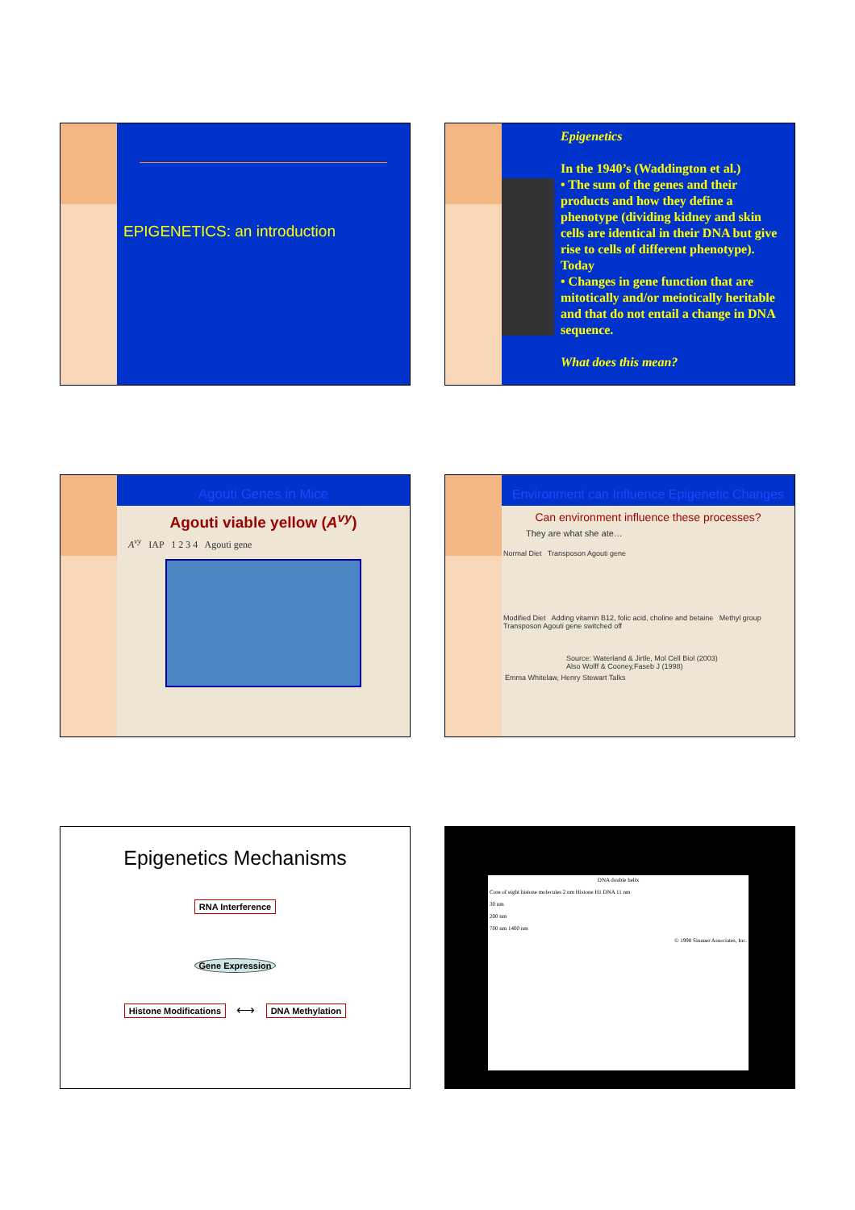EPIGENETICS: an introduction
Epigenetics
In the 1940’s (Waddington et al.)
• The sum of the genes and their products and how they define a phenotype (dividing kidney and skin cells are identical in their DNA but give rise to cells of different phenotype).
Today
• Changes in gene function that are mitotically and/or meiotically heritable and that do not entail a change in DNA sequence.
What does this mean?
Agouti Genes in Mice
Agouti viable yellow (A<sup>vy</sup>)
A<sup>vy</sup> IAP 1 2 3 4 Agouti gene
Environment can Influence Epigenetic Changes
Can environment influence these processes?
They are what she ate…
Normal Diet Transposon Agouti gene
Modified Diet Adding vitamin B12, folic acid, choline and betaine Methyl group Transposon Agouti gene switched off
Source: Waterland & Jirtle, Mol Cell Biol (2003)
Also Wolff & Cooney,Faseb J (1998)
Emma Whitelaw, Henry Stewart Talks
Epigenetics Mechanisms
RNA Interference
Gene Expression
Histone Modifications ⟷ DNA Methylation
DNA double helix
Core of eight histone molecules 2 nm Histone H1 DNA 11 nm
30 nm
200 nm
700 nm 1400 nm
© 1998 Sinauer Associates, Inc.